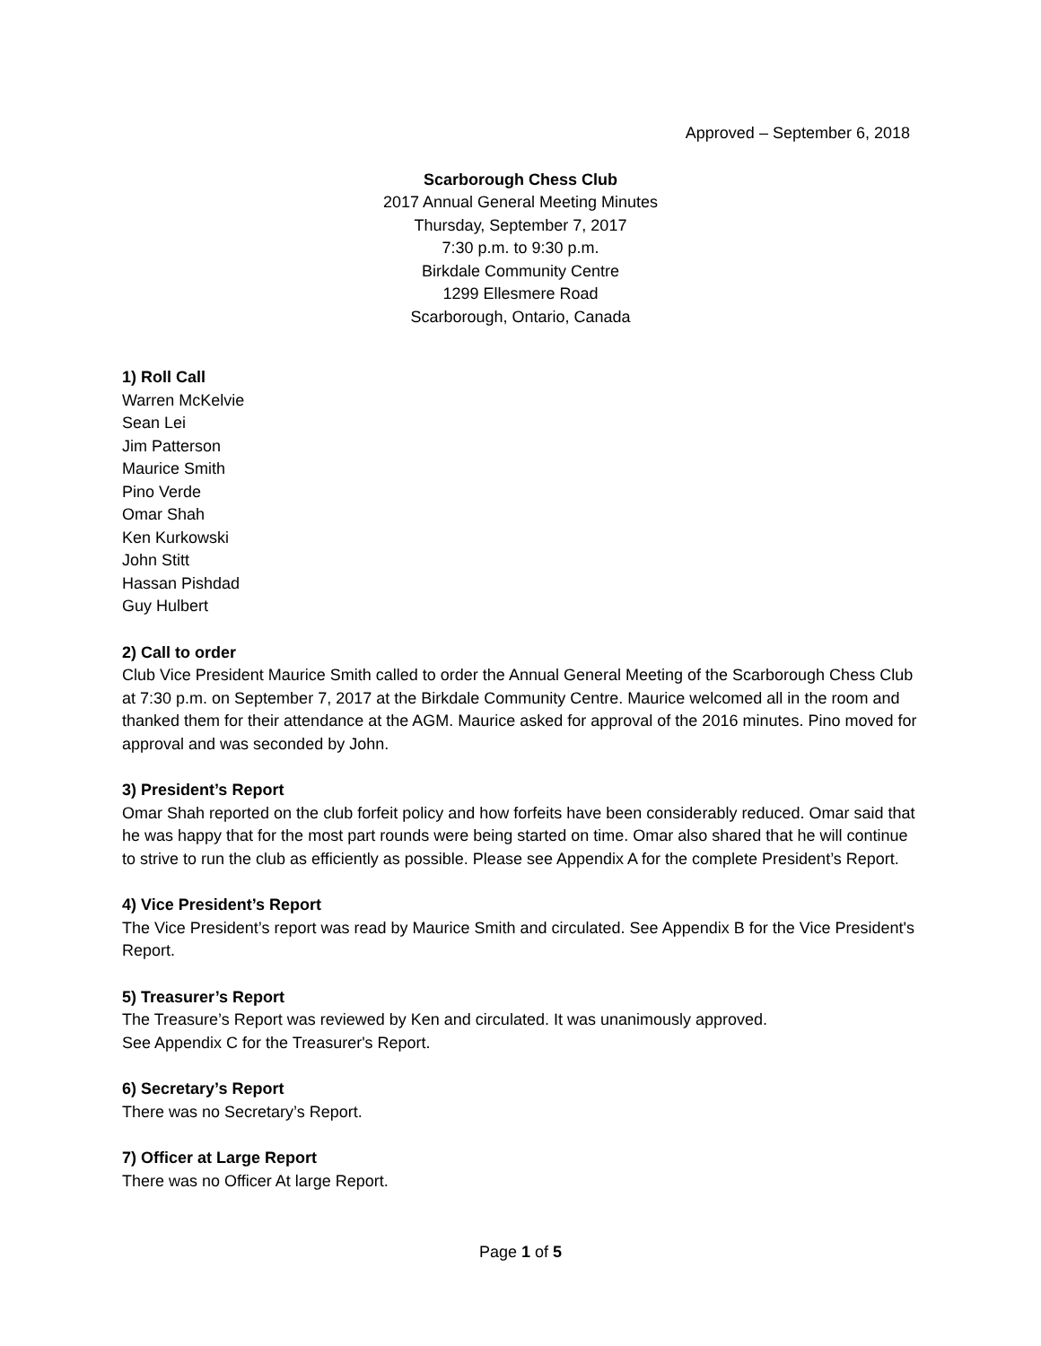Approved – September 6, 2018
Scarborough Chess Club
2017 Annual General Meeting Minutes
Thursday, September 7, 2017
7:30 p.m. to 9:30 p.m.
Birkdale Community Centre
1299 Ellesmere Road
Scarborough, Ontario, Canada
1) Roll Call
Warren McKelvie
Sean Lei
Jim Patterson
Maurice Smith
Pino Verde
Omar Shah
Ken Kurkowski
John Stitt
Hassan Pishdad
Guy Hulbert
2) Call to order
Club Vice President Maurice Smith called to order the Annual General Meeting of the Scarborough Chess Club at 7:30 p.m. on September 7, 2017 at the Birkdale Community Centre. Maurice welcomed all in the room and thanked them for their attendance at the AGM. Maurice asked for approval of the 2016 minutes. Pino moved for approval and was seconded by John.
3) President’s Report
Omar Shah reported on the club forfeit policy and how forfeits have been considerably reduced. Omar said that he was happy that for the most part rounds were being started on time. Omar also shared that he will continue to strive to run the club as efficiently as possible. Please see Appendix A for the complete President’s Report.
4) Vice President’s Report
The Vice President’s report was read by Maurice Smith and circulated. See Appendix B for the Vice President's Report.
5) Treasurer’s Report
The Treasure’s Report was reviewed by Ken and circulated. It was unanimously approved.
See Appendix C for the Treasurer's Report.
6) Secretary’s Report
There was no Secretary’s Report.
7) Officer at Large Report
There was no Officer At large Report.
Page 1 of 5